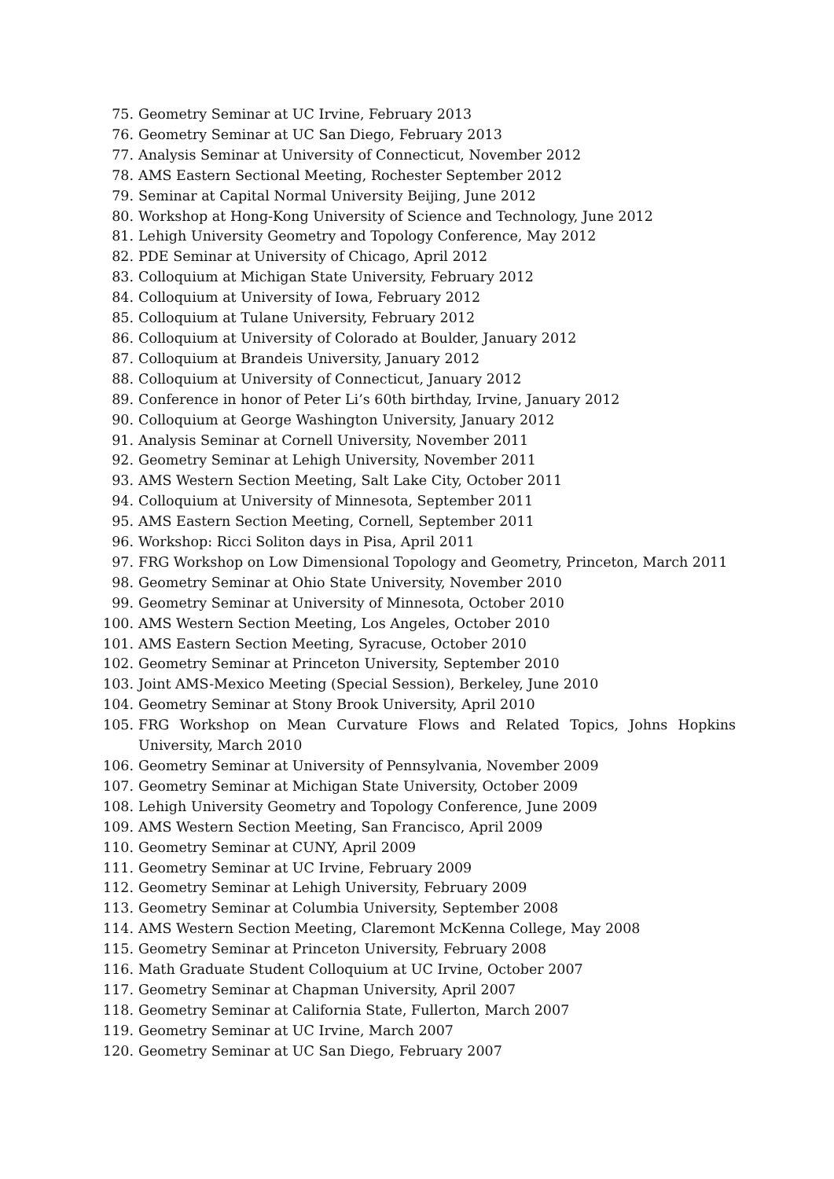75. Geometry Seminar at UC Irvine, February 2013
76. Geometry Seminar at UC San Diego, February 2013
77. Analysis Seminar at University of Connecticut, November 2012
78. AMS Eastern Sectional Meeting, Rochester September 2012
79. Seminar at Capital Normal University Beijing, June 2012
80. Workshop at Hong-Kong University of Science and Technology, June 2012
81. Lehigh University Geometry and Topology Conference, May 2012
82. PDE Seminar at University of Chicago, April 2012
83. Colloquium at Michigan State University, February 2012
84. Colloquium at University of Iowa, February 2012
85. Colloquium at Tulane University, February 2012
86. Colloquium at University of Colorado at Boulder, January 2012
87. Colloquium at Brandeis University, January 2012
88. Colloquium at University of Connecticut, January 2012
89. Conference in honor of Peter Li’s 60th birthday, Irvine, January 2012
90. Colloquium at George Washington University, January 2012
91. Analysis Seminar at Cornell University, November 2011
92. Geometry Seminar at Lehigh University, November 2011
93. AMS Western Section Meeting, Salt Lake City, October 2011
94. Colloquium at University of Minnesota, September 2011
95. AMS Eastern Section Meeting, Cornell, September 2011
96. Workshop: Ricci Soliton days in Pisa, April 2011
97. FRG Workshop on Low Dimensional Topology and Geometry, Princeton, March 2011
98. Geometry Seminar at Ohio State University, November 2010
99. Geometry Seminar at University of Minnesota, October 2010
100. AMS Western Section Meeting, Los Angeles, October 2010
101. AMS Eastern Section Meeting, Syracuse, October 2010
102. Geometry Seminar at Princeton University, September 2010
103. Joint AMS-Mexico Meeting (Special Session), Berkeley, June 2010
104. Geometry Seminar at Stony Brook University, April 2010
105. FRG Workshop on Mean Curvature Flows and Related Topics, Johns Hopkins University, March 2010
106. Geometry Seminar at University of Pennsylvania, November 2009
107. Geometry Seminar at Michigan State University, October 2009
108. Lehigh University Geometry and Topology Conference, June 2009
109. AMS Western Section Meeting, San Francisco, April 2009
110. Geometry Seminar at CUNY, April 2009
111. Geometry Seminar at UC Irvine, February 2009
112. Geometry Seminar at Lehigh University, February 2009
113. Geometry Seminar at Columbia University, September 2008
114. AMS Western Section Meeting, Claremont McKenna College, May 2008
115. Geometry Seminar at Princeton University, February 2008
116. Math Graduate Student Colloquium at UC Irvine, October 2007
117. Geometry Seminar at Chapman University, April 2007
118. Geometry Seminar at California State, Fullerton, March 2007
119. Geometry Seminar at UC Irvine, March 2007
120. Geometry Seminar at UC San Diego, February 2007